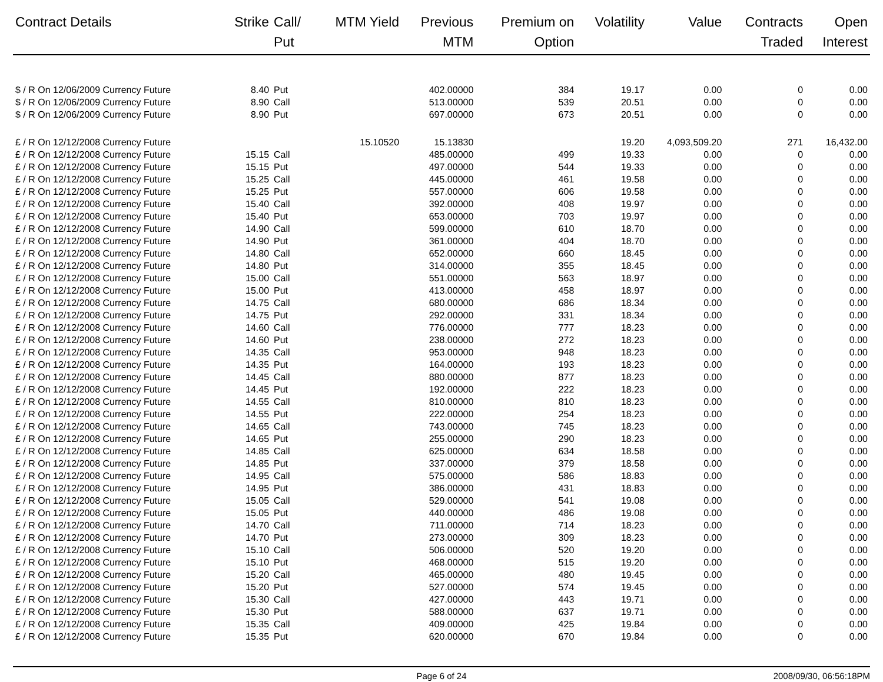| Contract Details | Strike | Call/ Put | MTM Yield | Previous MTM | Premium on Option | Volatility | Value | Contracts Traded | Open Interest |
| --- | --- | --- | --- | --- | --- | --- | --- | --- | --- |
| $ / R On 12/06/2009 Currency Future | 8.40 | Put | | 402.00000 | 384 | 19.17 | 0.00 | 0 | 0.00 |
| $ / R On 12/06/2009 Currency Future | 8.90 | Call | | 513.00000 | 539 | 20.51 | 0.00 | 0 | 0.00 |
| $ / R On 12/06/2009 Currency Future | 8.90 | Put | | 697.00000 | 673 | 20.51 | 0.00 | 0 | 0.00 |
| £ / R On 12/12/2008 Currency Future | | | 15.10520 | 15.13830 | | 19.20 | 4,093,509.20 | 271 | 16,432.00 |
| £ / R On 12/12/2008 Currency Future | 15.15 | Call | | 485.00000 | 499 | 19.33 | 0.00 | 0 | 0.00 |
| £ / R On 12/12/2008 Currency Future | 15.15 | Put | | 497.00000 | 544 | 19.33 | 0.00 | 0 | 0.00 |
| £ / R On 12/12/2008 Currency Future | 15.25 | Call | | 445.00000 | 461 | 19.58 | 0.00 | 0 | 0.00 |
| £ / R On 12/12/2008 Currency Future | 15.25 | Put | | 557.00000 | 606 | 19.58 | 0.00 | 0 | 0.00 |
| £ / R On 12/12/2008 Currency Future | 15.40 | Call | | 392.00000 | 408 | 19.97 | 0.00 | 0 | 0.00 |
| £ / R On 12/12/2008 Currency Future | 15.40 | Put | | 653.00000 | 703 | 19.97 | 0.00 | 0 | 0.00 |
| £ / R On 12/12/2008 Currency Future | 14.90 | Call | | 599.00000 | 610 | 18.70 | 0.00 | 0 | 0.00 |
| £ / R On 12/12/2008 Currency Future | 14.90 | Put | | 361.00000 | 404 | 18.70 | 0.00 | 0 | 0.00 |
| £ / R On 12/12/2008 Currency Future | 14.80 | Call | | 652.00000 | 660 | 18.45 | 0.00 | 0 | 0.00 |
| £ / R On 12/12/2008 Currency Future | 14.80 | Put | | 314.00000 | 355 | 18.45 | 0.00 | 0 | 0.00 |
| £ / R On 12/12/2008 Currency Future | 15.00 | Call | | 551.00000 | 563 | 18.97 | 0.00 | 0 | 0.00 |
| £ / R On 12/12/2008 Currency Future | 15.00 | Put | | 413.00000 | 458 | 18.97 | 0.00 | 0 | 0.00 |
| £ / R On 12/12/2008 Currency Future | 14.75 | Call | | 680.00000 | 686 | 18.34 | 0.00 | 0 | 0.00 |
| £ / R On 12/12/2008 Currency Future | 14.75 | Put | | 292.00000 | 331 | 18.34 | 0.00 | 0 | 0.00 |
| £ / R On 12/12/2008 Currency Future | 14.60 | Call | | 776.00000 | 777 | 18.23 | 0.00 | 0 | 0.00 |
| £ / R On 12/12/2008 Currency Future | 14.60 | Put | | 238.00000 | 272 | 18.23 | 0.00 | 0 | 0.00 |
| £ / R On 12/12/2008 Currency Future | 14.35 | Call | | 953.00000 | 948 | 18.23 | 0.00 | 0 | 0.00 |
| £ / R On 12/12/2008 Currency Future | 14.35 | Put | | 164.00000 | 193 | 18.23 | 0.00 | 0 | 0.00 |
| £ / R On 12/12/2008 Currency Future | 14.45 | Call | | 880.00000 | 877 | 18.23 | 0.00 | 0 | 0.00 |
| £ / R On 12/12/2008 Currency Future | 14.45 | Put | | 192.00000 | 222 | 18.23 | 0.00 | 0 | 0.00 |
| £ / R On 12/12/2008 Currency Future | 14.55 | Call | | 810.00000 | 810 | 18.23 | 0.00 | 0 | 0.00 |
| £ / R On 12/12/2008 Currency Future | 14.55 | Put | | 222.00000 | 254 | 18.23 | 0.00 | 0 | 0.00 |
| £ / R On 12/12/2008 Currency Future | 14.65 | Call | | 743.00000 | 745 | 18.23 | 0.00 | 0 | 0.00 |
| £ / R On 12/12/2008 Currency Future | 14.65 | Put | | 255.00000 | 290 | 18.23 | 0.00 | 0 | 0.00 |
| £ / R On 12/12/2008 Currency Future | 14.85 | Call | | 625.00000 | 634 | 18.58 | 0.00 | 0 | 0.00 |
| £ / R On 12/12/2008 Currency Future | 14.85 | Put | | 337.00000 | 379 | 18.58 | 0.00 | 0 | 0.00 |
| £ / R On 12/12/2008 Currency Future | 14.95 | Call | | 575.00000 | 586 | 18.83 | 0.00 | 0 | 0.00 |
| £ / R On 12/12/2008 Currency Future | 14.95 | Put | | 386.00000 | 431 | 18.83 | 0.00 | 0 | 0.00 |
| £ / R On 12/12/2008 Currency Future | 15.05 | Call | | 529.00000 | 541 | 19.08 | 0.00 | 0 | 0.00 |
| £ / R On 12/12/2008 Currency Future | 15.05 | Put | | 440.00000 | 486 | 19.08 | 0.00 | 0 | 0.00 |
| £ / R On 12/12/2008 Currency Future | 14.70 | Call | | 711.00000 | 714 | 18.23 | 0.00 | 0 | 0.00 |
| £ / R On 12/12/2008 Currency Future | 14.70 | Put | | 273.00000 | 309 | 18.23 | 0.00 | 0 | 0.00 |
| £ / R On 12/12/2008 Currency Future | 15.10 | Call | | 506.00000 | 520 | 19.20 | 0.00 | 0 | 0.00 |
| £ / R On 12/12/2008 Currency Future | 15.10 | Put | | 468.00000 | 515 | 19.20 | 0.00 | 0 | 0.00 |
| £ / R On 12/12/2008 Currency Future | 15.20 | Call | | 465.00000 | 480 | 19.45 | 0.00 | 0 | 0.00 |
| £ / R On 12/12/2008 Currency Future | 15.20 | Put | | 527.00000 | 574 | 19.45 | 0.00 | 0 | 0.00 |
| £ / R On 12/12/2008 Currency Future | 15.30 | Call | | 427.00000 | 443 | 19.71 | 0.00 | 0 | 0.00 |
| £ / R On 12/12/2008 Currency Future | 15.30 | Put | | 588.00000 | 637 | 19.71 | 0.00 | 0 | 0.00 |
| £ / R On 12/12/2008 Currency Future | 15.35 | Call | | 409.00000 | 425 | 19.84 | 0.00 | 0 | 0.00 |
| £ / R On 12/12/2008 Currency Future | 15.35 | Put | | 620.00000 | 670 | 19.84 | 0.00 | 0 | 0.00 |
Page 6 of 24 2008/09/30, 06:56:18PM